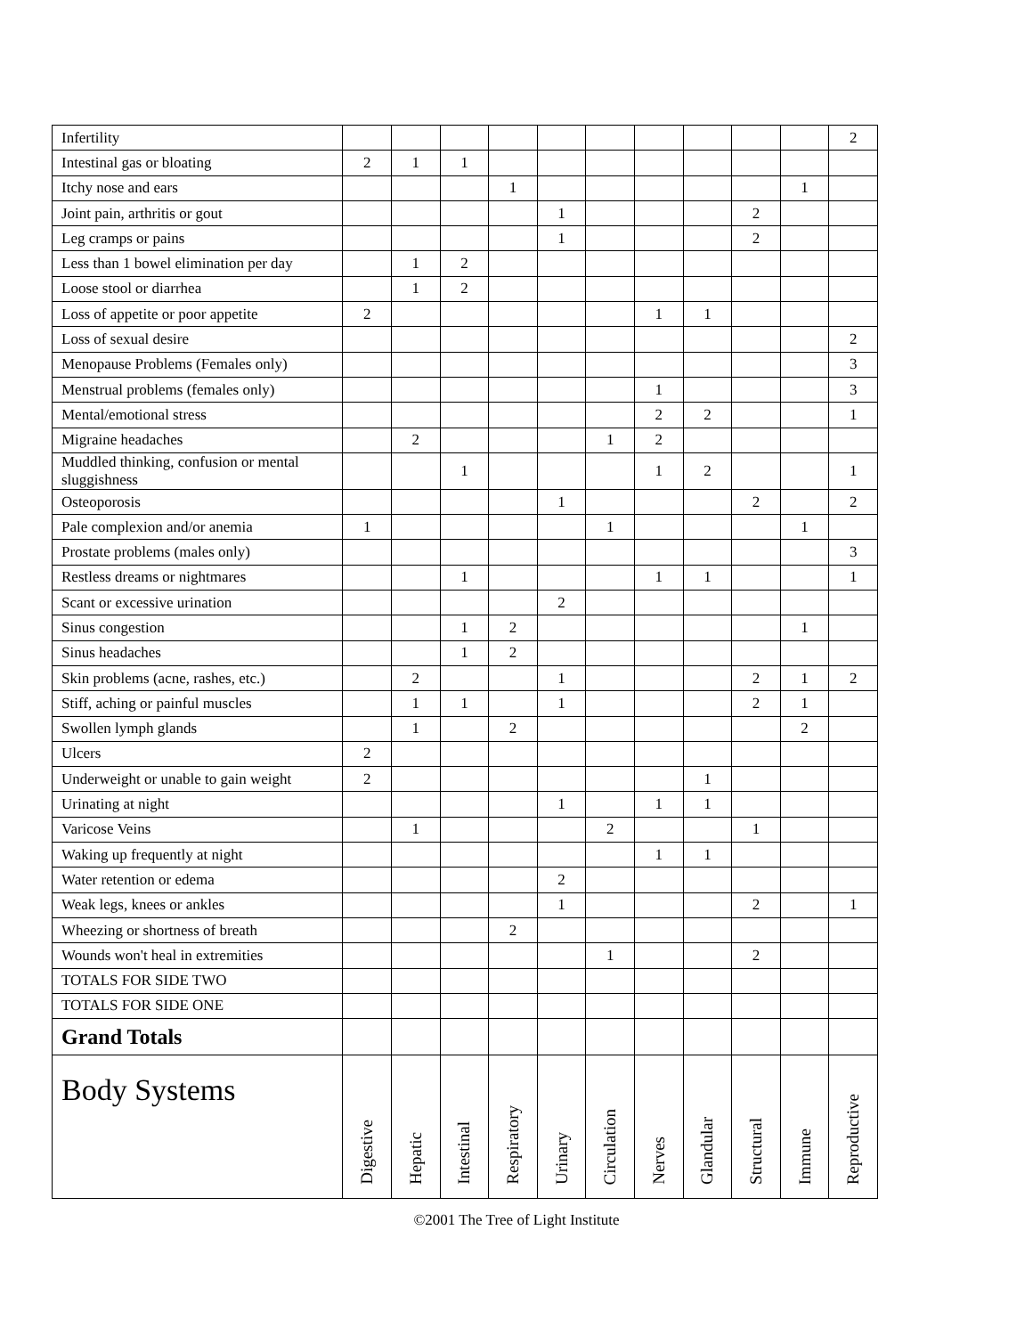| Infertility | | | | | | | | | | | 2 |
| Intestinal gas or bloating | 2 | 1 | 1 | | | | | | | | |
| Itchy nose and ears | | | | 1 | | | | | | 1 | |
| Joint pain, arthritis or gout | | | | | 1 | | | | 2 | | |
| Leg cramps or pains | | | | | 1 | | | | 2 | | |
| Less than 1 bowel elimination per day | | 1 | 2 | | | | | | | | |
| Loose stool or diarrhea | | 1 | 2 | | | | | | | | |
| Loss of appetite or poor appetite | 2 | | | | | | 1 | 1 | | | |
| Loss of sexual desire | | | | | | | | | | | 2 |
| Menopause Problems (Females only) | | | | | | | | | | | 3 |
| Menstrual problems (females only) | | | | | | | 1 | | | | 3 |
| Mental/emotional stress | | | | | | | 2 | 2 | | | 1 |
| Migraine headaches | | 2 | | | | 1 | 2 | | | | |
| Muddled thinking, confusion or mental sluggishness | | | 1 | | | | 1 | 2 | | | 1 |
| Osteoporosis | | | | | 1 | | | | 2 | | 2 |
| Pale complexion and/or anemia | 1 | | | | | 1 | | | | 1 | |
| Prostate problems (males only) | | | | | | | | | | | 3 |
| Restless dreams or nightmares | | | 1 | | | | 1 | 1 | | | 1 |
| Scant or excessive urination | | | | | 2 | | | | | | |
| Sinus congestion | | | 1 | 2 | | | | | | 1 | |
| Sinus headaches | | | 1 | 2 | | | | | | | |
| Skin problems (acne, rashes, etc.) | | 2 | | | 1 | | | | 2 | 1 | 2 |
| Stiff, aching or painful muscles | | 1 | 1 | | 1 | | | | 2 | 1 | |
| Swollen lymph glands | | 1 | | 2 | | | | | | 2 | |
| Ulcers | 2 | | | | | | | | | | |
| Underweight or unable to gain weight | 2 | | | | | | | 1 | | | |
| Urinating at night | | | | | 1 | | 1 | 1 | | | |
| Varicose Veins | | 1 | | | | 2 | | | 1 | | |
| Waking up frequently at night | | | | | | | 1 | 1 | | | |
| Water retention or edema | | | | | 2 | | | | | | |
| Weak legs, knees or ankles | | | | | 1 | | | | 2 | | 1 |
| Wheezing or shortness of breath | | | | 2 | | | | | | | |
| Wounds won't heal in extremities | | | | | | 1 | | | 2 | | |
| TOTALS FOR SIDE TWO | | | | | | | | | | | |
| TOTALS FOR SIDE ONE | | | | | | | | | | | |
| Grand Totals | | | | | | | | | | | |
| Body Systems | Digestive | Hepatic | Intestinal | Respiratory | Urinary | Circulation | Nerves | Glandular | Structural | Immune | Reproductive |
©2001 The Tree of Light Institute